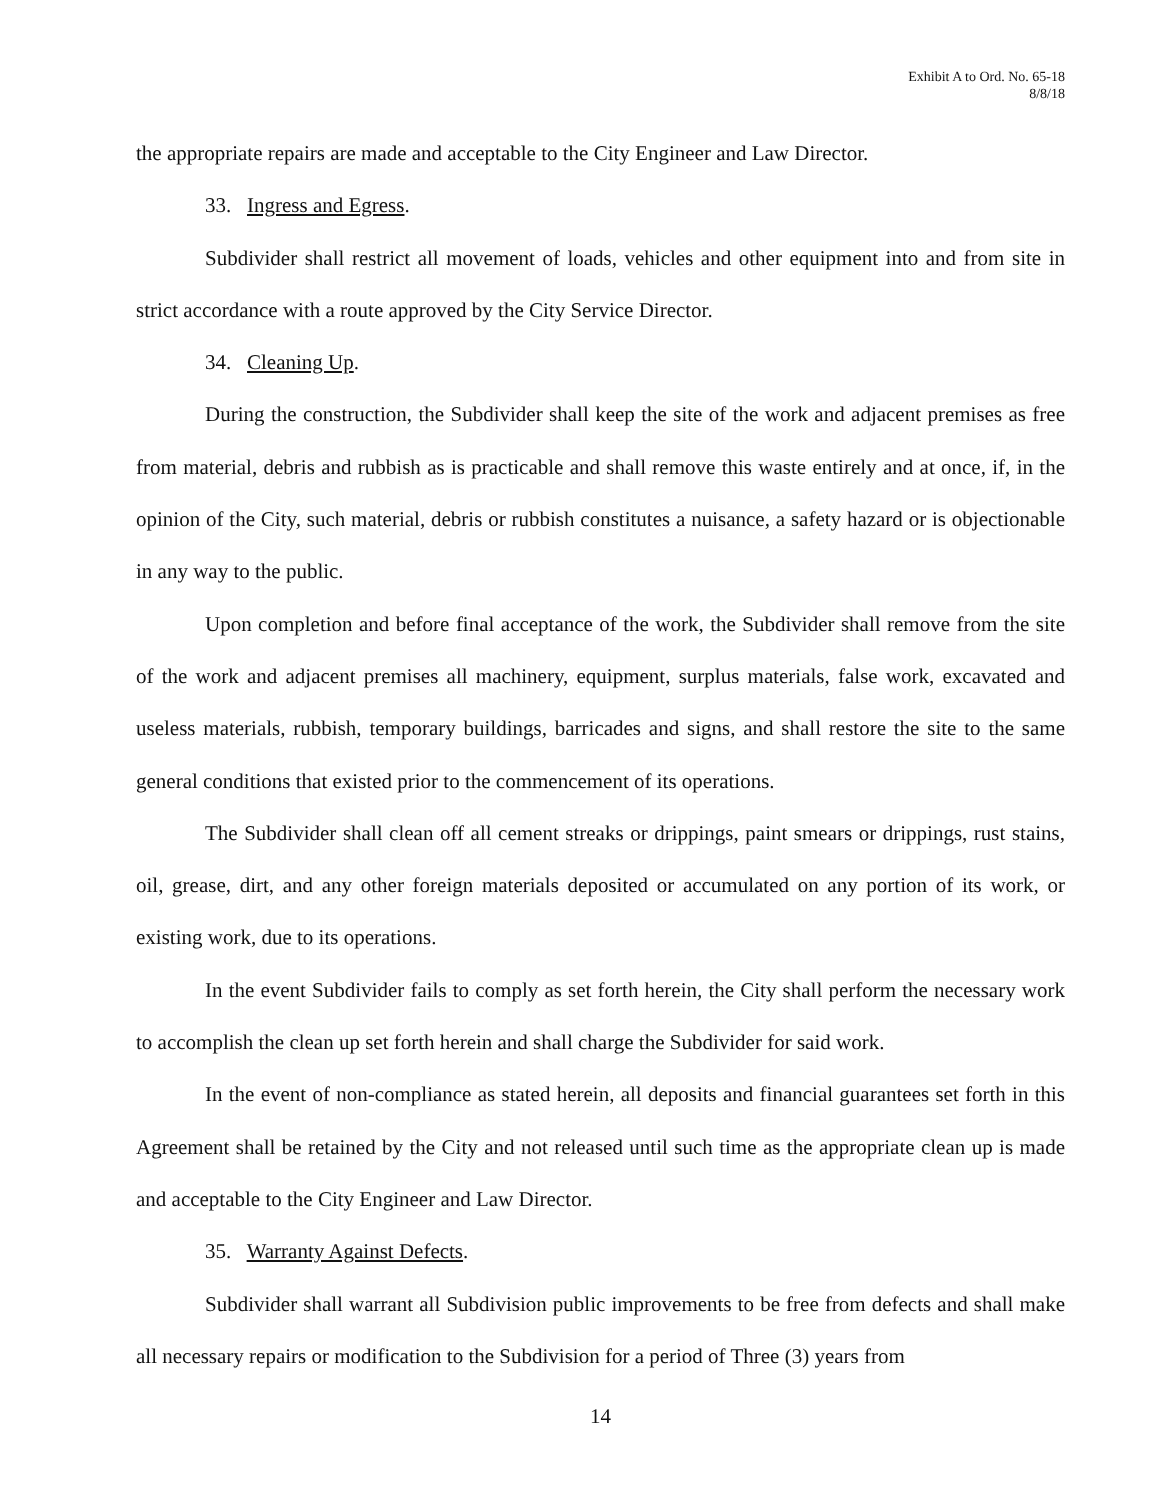Exhibit A to Ord. No. 65-18
8/8/18
the appropriate repairs are made and acceptable to the City Engineer and Law Director.
33. Ingress and Egress.
Subdivider shall restrict all movement of loads, vehicles and other equipment into and from site in strict accordance with a route approved by the City Service Director.
34. Cleaning Up.
During the construction, the Subdivider shall keep the site of the work and adjacent premises as free from material, debris and rubbish as is practicable and shall remove this waste entirely and at once, if, in the opinion of the City, such material, debris or rubbish constitutes a nuisance, a safety hazard or is objectionable in any way to the public.
Upon completion and before final acceptance of the work, the Subdivider shall remove from the site of the work and adjacent premises all machinery, equipment, surplus materials, false work, excavated and useless materials, rubbish, temporary buildings, barricades and signs, and shall restore the site to the same general conditions that existed prior to the commencement of its operations.
The Subdivider shall clean off all cement streaks or drippings, paint smears or drippings, rust stains, oil, grease, dirt, and any other foreign materials deposited or accumulated on any portion of its work, or existing work, due to its operations.
In the event Subdivider fails to comply as set forth herein, the City shall perform the necessary work to accomplish the clean up set forth herein and shall charge the Subdivider for said work.
In the event of non-compliance as stated herein, all deposits and financial guarantees set forth in this Agreement shall be retained by the City and not released until such time as the appropriate clean up is made and acceptable to the City Engineer and Law Director.
35. Warranty Against Defects.
Subdivider shall warrant all Subdivision public improvements to be free from defects and shall make all necessary repairs or modification to the Subdivision for a period of Three (3) years from
14